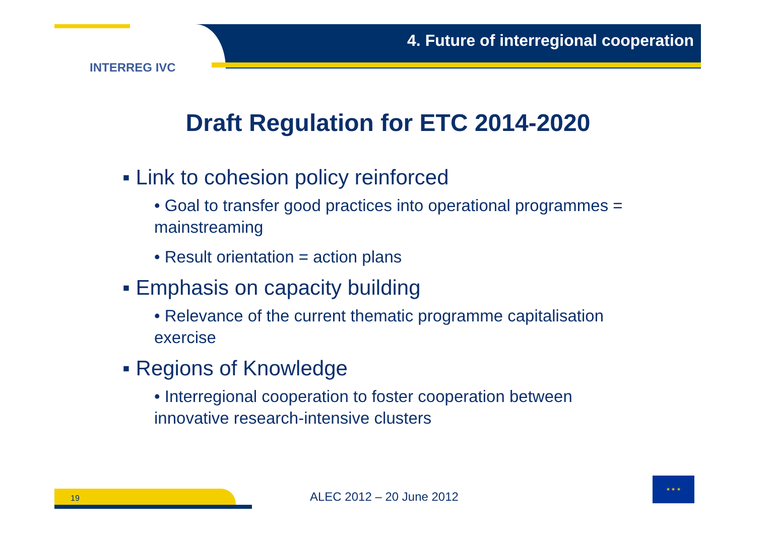4. Future of interregional cooperation
INTERREG IVC
Draft Regulation for ETC 2014-2020
▪ Link to cohesion policy reinforced
• Goal to transfer good practices into operational programmes = mainstreaming
• Result orientation = action plans
▪ Emphasis on capacity building
• Relevance of the current thematic programme capitalisation exercise
▪ Regions of Knowledge
• Interregional cooperation to foster cooperation between innovative research-intensive clusters
19 ALEC 2012 – 20 June 2012
★ ★ ★